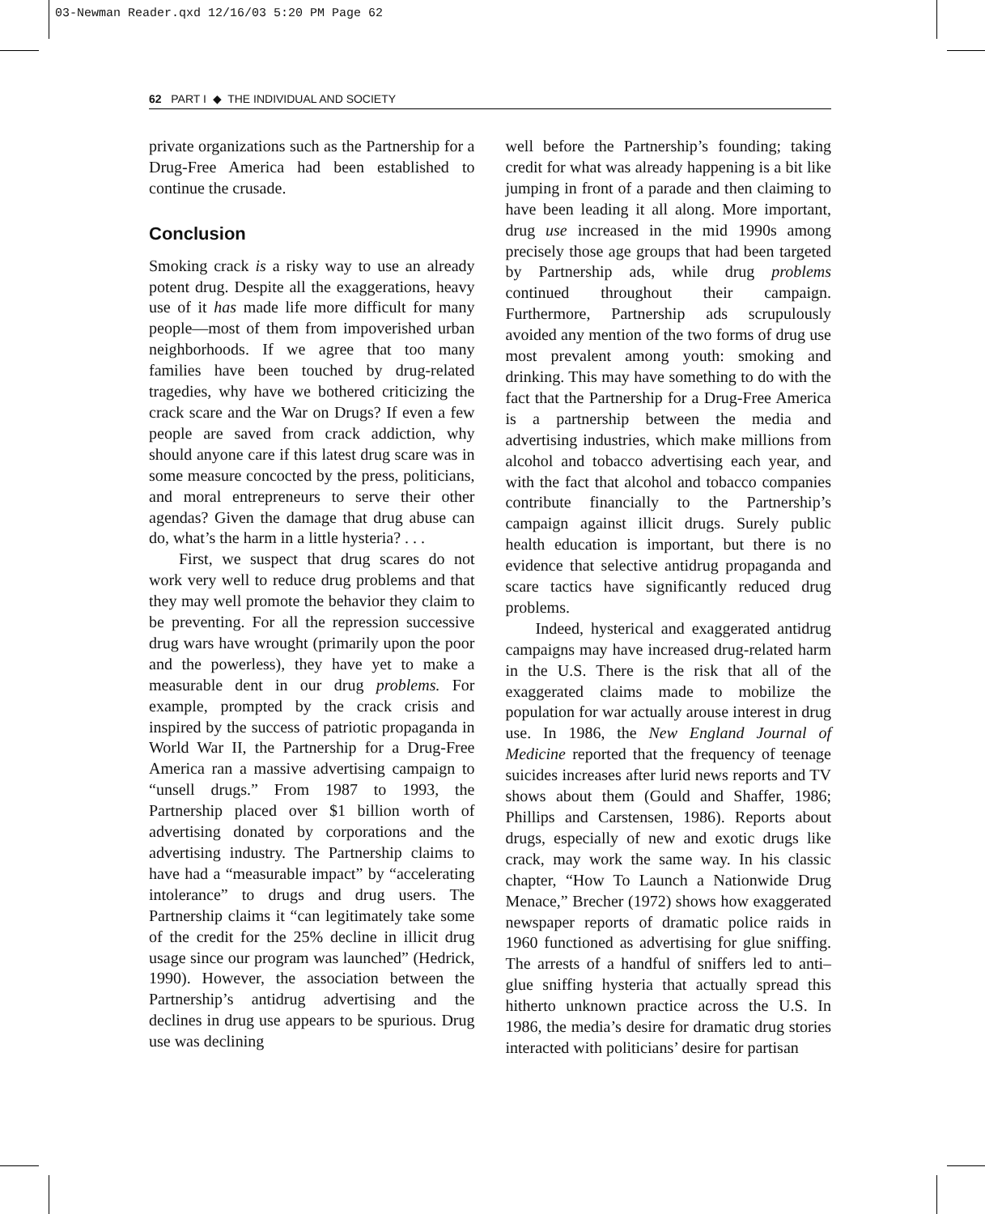03-Newman Reader.qxd 12/16/03 5:20 PM Page 62
62 PART I ◆ THE INDIVIDUAL AND SOCIETY
private organizations such as the Partnership for a Drug-Free America had been established to continue the crusade.
Conclusion
Smoking crack is a risky way to use an already potent drug. Despite all the exaggerations, heavy use of it has made life more difficult for many people—most of them from impoverished urban neighborhoods. If we agree that too many families have been touched by drug-related tragedies, why have we bothered criticizing the crack scare and the War on Drugs? If even a few people are saved from crack addiction, why should anyone care if this latest drug scare was in some measure concocted by the press, politicians, and moral entrepreneurs to serve their other agendas? Given the damage that drug abuse can do, what’s the harm in a little hysteria? . . .
First, we suspect that drug scares do not work very well to reduce drug problems and that they may well promote the behavior they claim to be preventing. For all the repression successive drug wars have wrought (primarily upon the poor and the powerless), they have yet to make a measurable dent in our drug problems. For example, prompted by the crack crisis and inspired by the success of patriotic propaganda in World War II, the Partnership for a Drug-Free America ran a massive advertising campaign to “unsell drugs.” From 1987 to 1993, the Partnership placed over $1 billion worth of advertising donated by corporations and the advertising industry. The Partnership claims to have had a “measurable impact” by “accelerating intolerance” to drugs and drug users. The Partnership claims it “can legitimately take some of the credit for the 25% decline in illicit drug usage since our program was launched” (Hedrick, 1990). However, the association between the Partnership’s antidrug advertising and the declines in drug use appears to be spurious. Drug use was declining
well before the Partnership’s founding; taking credit for what was already happening is a bit like jumping in front of a parade and then claiming to have been leading it all along. More important, drug use increased in the mid 1990s among precisely those age groups that had been targeted by Partnership ads, while drug problems continued throughout their campaign. Furthermore, Partnership ads scrupulously avoided any mention of the two forms of drug use most prevalent among youth: smoking and drinking. This may have something to do with the fact that the Partnership for a Drug-Free America is a partnership between the media and advertising industries, which make millions from alcohol and tobacco advertising each year, and with the fact that alcohol and tobacco companies contribute financially to the Partnership’s campaign against illicit drugs. Surely public health education is important, but there is no evidence that selective antidrug propaganda and scare tactics have significantly reduced drug problems.
Indeed, hysterical and exaggerated antidrug campaigns may have increased drug-related harm in the U.S. There is the risk that all of the exaggerated claims made to mobilize the population for war actually arouse interest in drug use. In 1986, the New England Journal of Medicine reported that the frequency of teenage suicides increases after lurid news reports and TV shows about them (Gould and Shaffer, 1986; Phillips and Carstensen, 1986). Reports about drugs, especially of new and exotic drugs like crack, may work the same way. In his classic chapter, “How To Launch a Nationwide Drug Menace,” Brecher (1972) shows how exaggerated newspaper reports of dramatic police raids in 1960 functioned as advertising for glue sniffing. The arrests of a handful of sniffers led to anti–glue sniffing hysteria that actually spread this hitherto unknown practice across the U.S. In 1986, the media’s desire for dramatic drug stories interacted with politicians’ desire for partisan